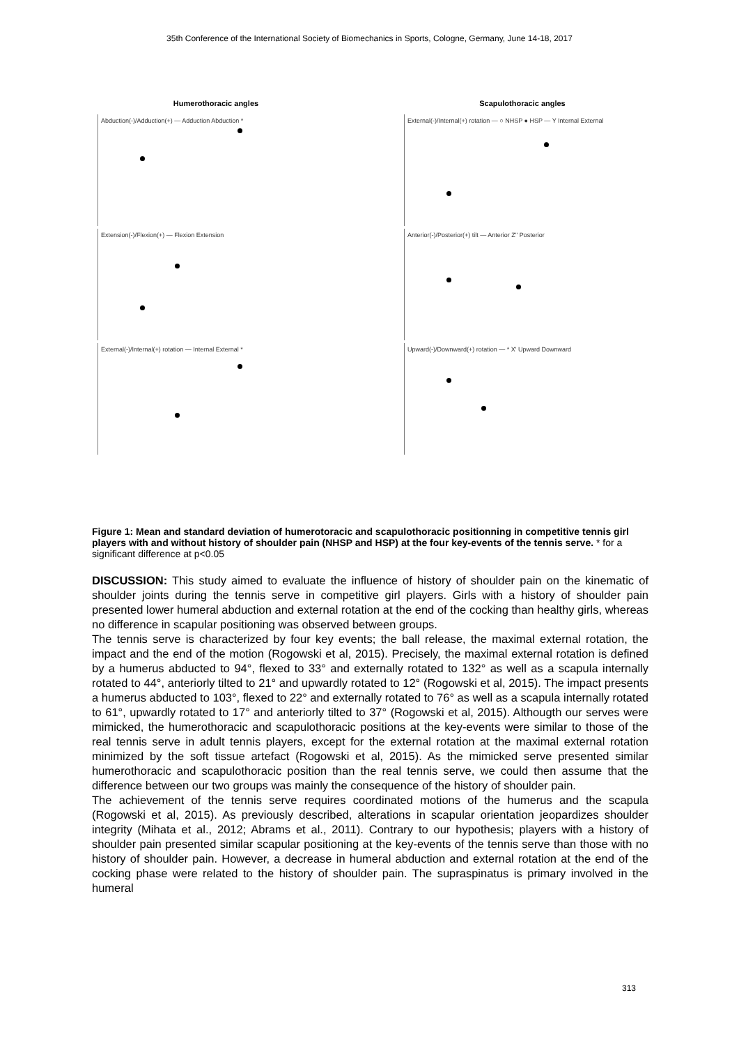35th Conference of the International Society of Biomechanics in Sports, Cologne, Germany, June 14-18, 2017
Humerothoracic angles
Abduction(-)/Adduction(+) — Adduction Abduction *
Extension(-)/Flexion(+) — Flexion Extension
External(-)/Internal(+) rotation — Internal External *
Scapulothoracic angles
External(-)/Internal(+) rotation — ○ NHSP ● HSP — Y Internal External
Anterior(-)/Posterior(+) tilt — Anterior Z'' Posterior
Upward(-)/Downward(+) rotation — * X' Upward Downward
Figure 1: Mean and standard deviation of humerotoracic and scapulothoracic positionning in competitive tennis girl players with and without history of shoulder pain (NHSP and HSP) at the four key-events of the tennis serve. * for a significant difference at p<0.05
DISCUSSION: This study aimed to evaluate the influence of history of shoulder pain on the kinematic of shoulder joints during the tennis serve in competitive girl players. Girls with a history of shoulder pain presented lower humeral abduction and external rotation at the end of the cocking than healthy girls, whereas no difference in scapular positioning was observed between groups.
The tennis serve is characterized by four key events; the ball release, the maximal external rotation, the impact and the end of the motion (Rogowski et al, 2015). Precisely, the maximal external rotation is defined by a humerus abducted to 94°, flexed to 33° and externally rotated to 132° as well as a scapula internally rotated to 44°, anteriorly tilted to 21° and upwardly rotated to 12° (Rogowski et al, 2015). The impact presents a humerus abducted to 103°, flexed to 22° and externally rotated to 76° as well as a scapula internally rotated to 61°, upwardly rotated to 17° and anteriorly tilted to 37° (Rogowski et al, 2015). Althougth our serves were mimicked, the humerothoracic and scapulothoracic positions at the key-events were similar to those of the real tennis serve in adult tennis players, except for the external rotation at the maximal external rotation minimized by the soft tissue artefact (Rogowski et al, 2015). As the mimicked serve presented similar humerothoracic and scapulothoracic position than the real tennis serve, we could then assume that the difference between our two groups was mainly the consequence of the history of shoulder pain.
The achievement of the tennis serve requires coordinated motions of the humerus and the scapula (Rogowski et al, 2015). As previously described, alterations in scapular orientation jeopardizes shoulder integrity (Mihata et al., 2012; Abrams et al., 2011). Contrary to our hypothesis; players with a history of shoulder pain presented similar scapular positioning at the key-events of the tennis serve than those with no history of shoulder pain. However, a decrease in humeral abduction and external rotation at the end of the cocking phase were related to the history of shoulder pain. The supraspinatus is primary involved in the humeral
313